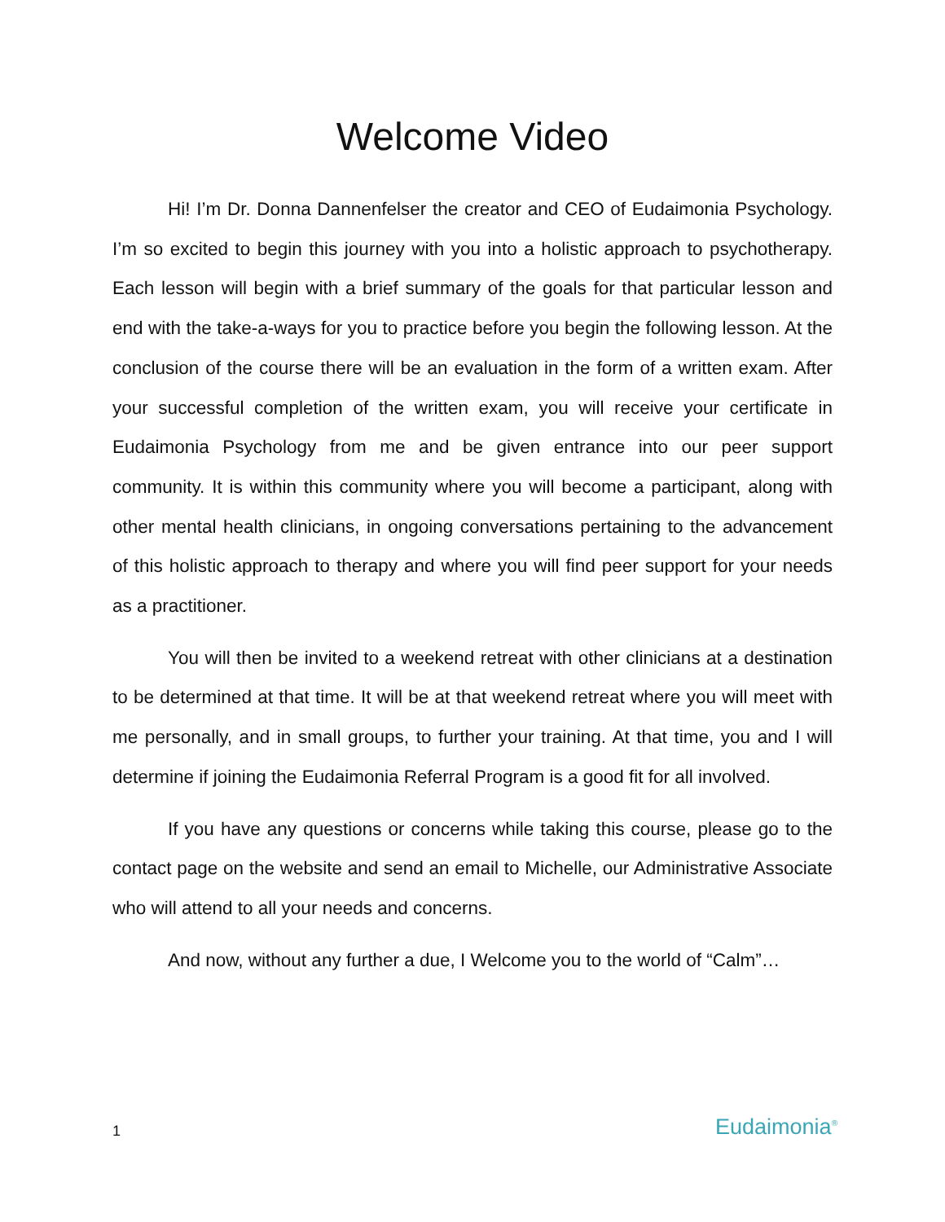Welcome Video
Hi! I’m Dr. Donna Dannenfelser the creator and CEO of Eudaimonia Psychology. I’m so excited to begin this journey with you into a holistic approach to psychotherapy. Each lesson will begin with a brief summary of the goals for that particular lesson and end with the take-a-ways for you to practice before you begin the following lesson. At the conclusion of the course there will be an evaluation in the form of a written exam. After your successful completion of the written exam, you will receive your certificate in Eudaimonia Psychology from me and be given entrance into our peer support community. It is within this community where you will become a participant, along with other mental health clinicians, in ongoing conversations pertaining to the advancement of this holistic approach to therapy and where you will find peer support for your needs as a practitioner.
You will then be invited to a weekend retreat with other clinicians at a destination to be determined at that time. It will be at that weekend retreat where you will meet with me personally, and in small groups, to further your training. At that time, you and I will determine if joining the Eudaimonia Referral Program is a good fit for all involved.
If you have any questions or concerns while taking this course, please go to the contact page on the website and send an email to Michelle, our Administrative Associate who will attend to all your needs and concerns.
And now, without any further a due, I Welcome you to the world of “Calm”…
1 Eudaimonia<sup>®</sup>